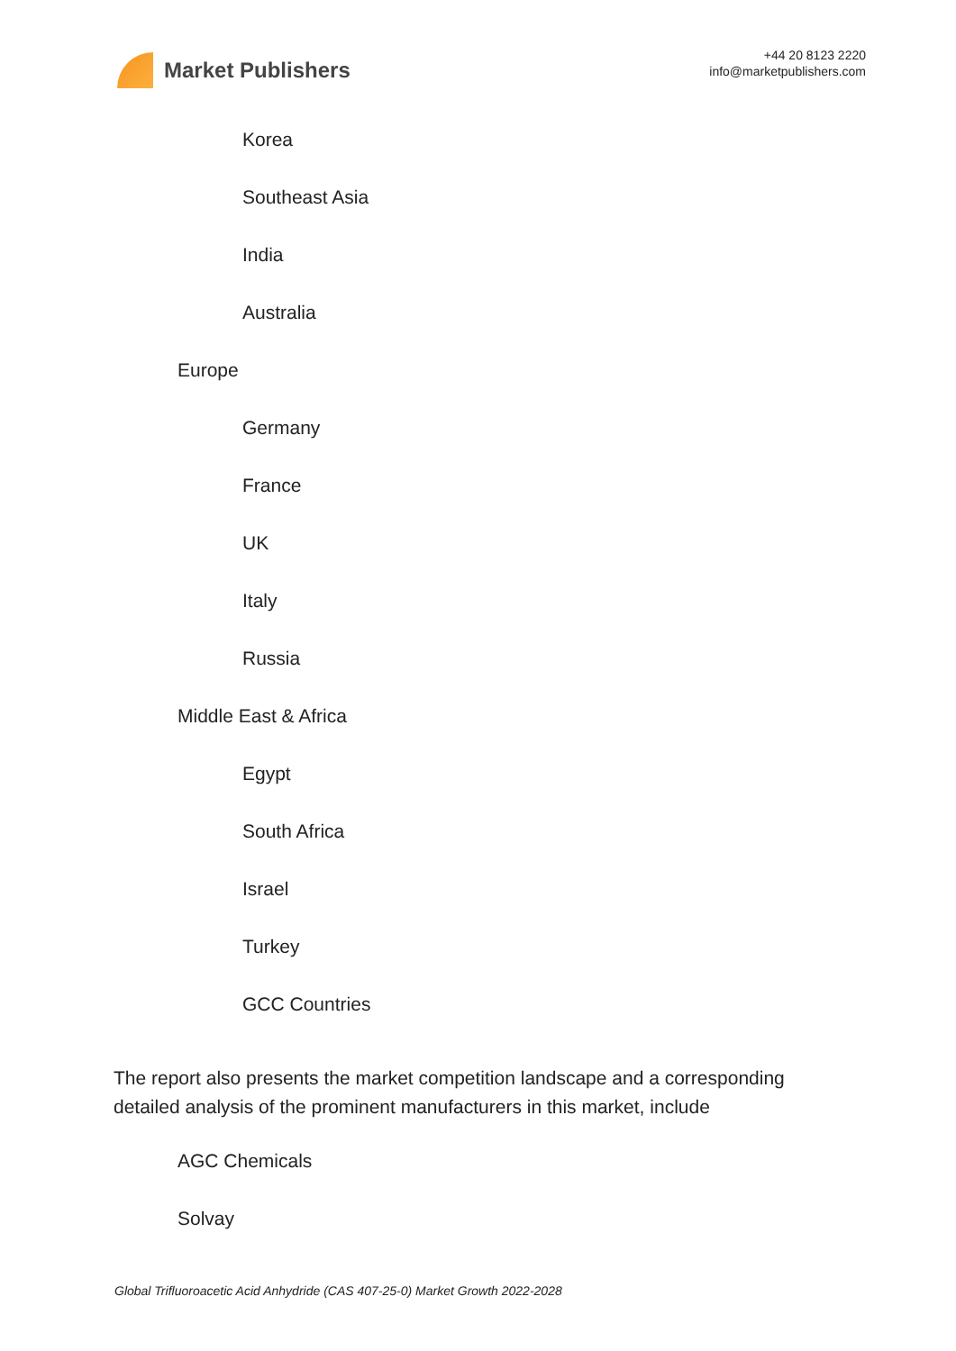Market Publishers
+44 20 8123 2220
info@marketpublishers.com
Korea
Southeast Asia
India
Australia
Europe
Germany
France
UK
Italy
Russia
Middle East & Africa
Egypt
South Africa
Israel
Turkey
GCC Countries
The report also presents the market competition landscape and a corresponding detailed analysis of the prominent manufacturers in this market, include
AGC Chemicals
Solvay
Global Trifluoroacetic Acid Anhydride (CAS 407-25-0) Market Growth 2022-2028